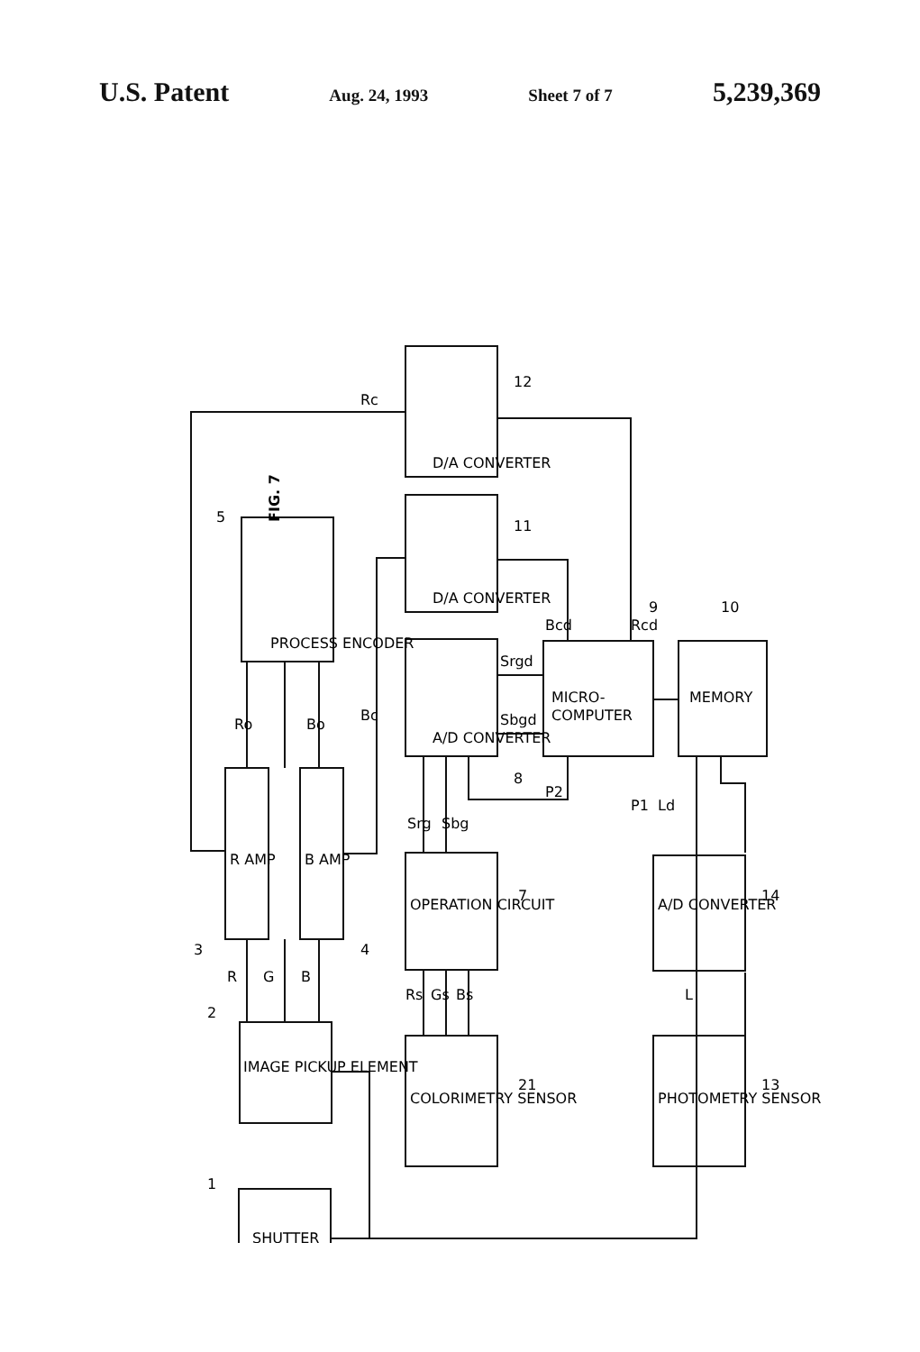U.S. Patent Aug. 24, 1993 Sheet 7 of 7 5,239,369
FIG. 7
D/A CONVERTER
D/A CONVERTER
PROCESS ENCODER
A/D CONVERTER
MICRO-
COMPUTER
MEMORY
R AMP
B AMP
OPERATION CIRCUIT
A/D CONVERTER
IMAGE PICKUP ELEMENT
COLORIMETRY SENSOR
PHOTOMETRY SENSOR
SHUTTER
12
11
5
8
9
10
3
4
7
14
2
21
13
1
Rc
Bc
Ro
Bo
Bcd
Rcd
Srgd
Sbgd
P2
P1
Ld
Srg
Sbg
R
G
B
Rs
Gs
Bs
L